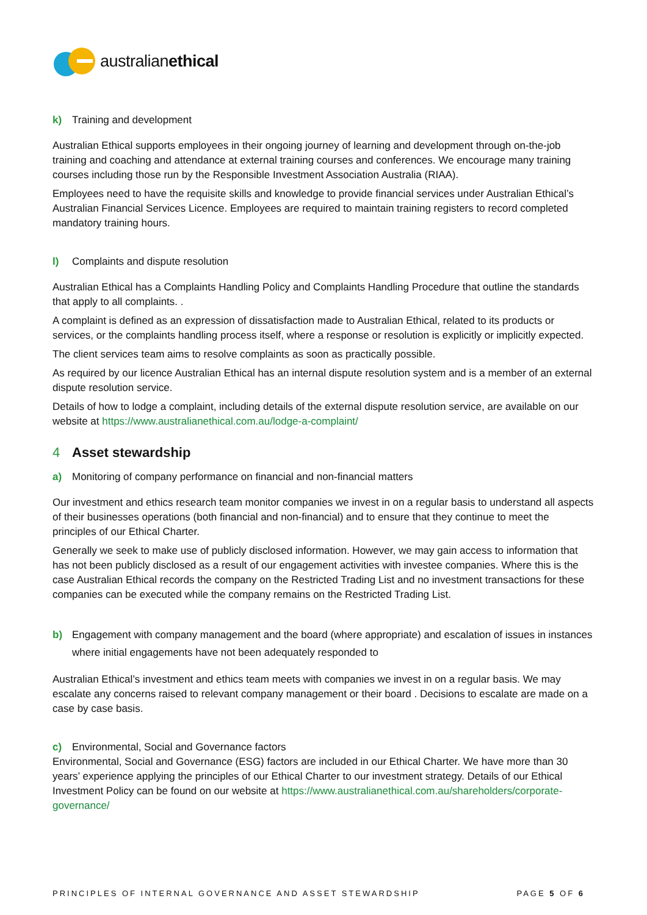australian ethical
k) Training and development
Australian Ethical supports employees in their ongoing journey of learning and development through on-the-job training and coaching and attendance at external training courses and conferences. We encourage many training courses including those run by the Responsible Investment Association Australia (RIAA).
Employees need to have the requisite skills and knowledge to provide financial services under Australian Ethical’s Australian Financial Services Licence. Employees are required to maintain training registers to record completed mandatory training hours.
l) Complaints and dispute resolution
Australian Ethical has a Complaints Handling Policy and Complaints Handling Procedure that outline the standards that apply to all complaints. .
A complaint is defined as an expression of dissatisfaction made to Australian Ethical, related to its products or services, or the complaints handling process itself, where a response or resolution is explicitly or implicitly expected.
The client services team aims to resolve complaints as soon as practically possible.
As required by our licence Australian Ethical has an internal dispute resolution system and is a member of an external dispute resolution service.
Details of how to lodge a complaint, including details of the external dispute resolution service, are available on our website at https://www.australianethical.com.au/lodge-a-complaint/
4 Asset stewardship
a) Monitoring of company performance on financial and non-financial matters
Our investment and ethics research team monitor companies we invest in on a regular basis to understand all aspects of their businesses operations (both financial and non-financial) and to ensure that they continue to meet the principles of our Ethical Charter.
Generally we seek to make use of publicly disclosed information. However, we may gain access to information that has not been publicly disclosed as a result of our engagement activities with investee companies. Where this is the case Australian Ethical records the company on the Restricted Trading List and no investment transactions for these companies can be executed while the company remains on the Restricted Trading List.
b) Engagement with company management and the board (where appropriate) and escalation of issues in instances where initial engagements have not been adequately responded to
Australian Ethical’s investment and ethics team meets with companies we invest in on a regular basis. We may escalate any concerns raised to relevant company management or their board . Decisions to escalate are made on a case by case basis.
c) Environmental, Social and Governance factors
Environmental, Social and Governance (ESG) factors are included in our Ethical Charter. We have more than 30 years’ experience applying the principles of our Ethical Charter to our investment strategy. Details of our Ethical Investment Policy can be found on our website at https://www.australianethical.com.au/shareholders/corporate-governance/
PRINCIPLES OF INTERNAL GOVERNANCE AND ASSET STEWARDSHIP PAGE 5 OF 6